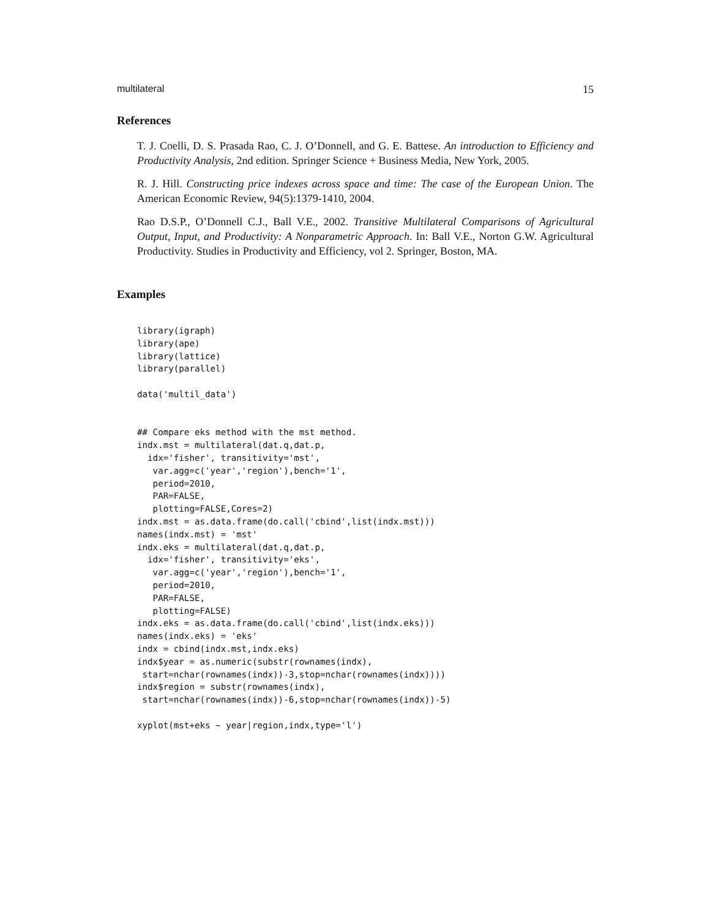multilateral 15
References
T. J. Coelli, D. S. Prasada Rao, C. J. O’Donnell, and G. E. Battese. An introduction to Efficiency and Productivity Analysis, 2nd edition. Springer Science + Business Media, New York, 2005.
R. J. Hill. Constructing price indexes across space and time: The case of the European Union. The American Economic Review, 94(5):1379-1410, 2004.
Rao D.S.P., O’Donnell C.J., Ball V.E., 2002. Transitive Multilateral Comparisons of Agricultural Output, Input, and Productivity: A Nonparametric Approach. In: Ball V.E., Norton G.W. Agricultural Productivity. Studies in Productivity and Efficiency, vol 2. Springer, Boston, MA.
Examples
library(igraph)
library(ape)
library(lattice)
library(parallel)

data('multil_data')


## Compare eks method with the mst method.
indx.mst = multilateral(dat.q,dat.p,
  idx='fisher', transitivity='mst',
   var.agg=c('year','region'),bench='1',
   period=2010,
   PAR=FALSE,
   plotting=FALSE,Cores=2)
indx.mst = as.data.frame(do.call('cbind',list(indx.mst)))
names(indx.mst) = 'mst'
indx.eks = multilateral(dat.q,dat.p,
  idx='fisher', transitivity='eks',
   var.agg=c('year','region'),bench='1',
   period=2010,
   PAR=FALSE,
   plotting=FALSE)
indx.eks = as.data.frame(do.call('cbind',list(indx.eks)))
names(indx.eks) = 'eks'
indx = cbind(indx.mst,indx.eks)
indx$year = as.numeric(substr(rownames(indx),
 start=nchar(rownames(indx))-3,stop=nchar(rownames(indx))))
indx$region = substr(rownames(indx),
 start=nchar(rownames(indx))-6,stop=nchar(rownames(indx))-5)

xyplot(mst+eks ~ year|region,indx,type='l')